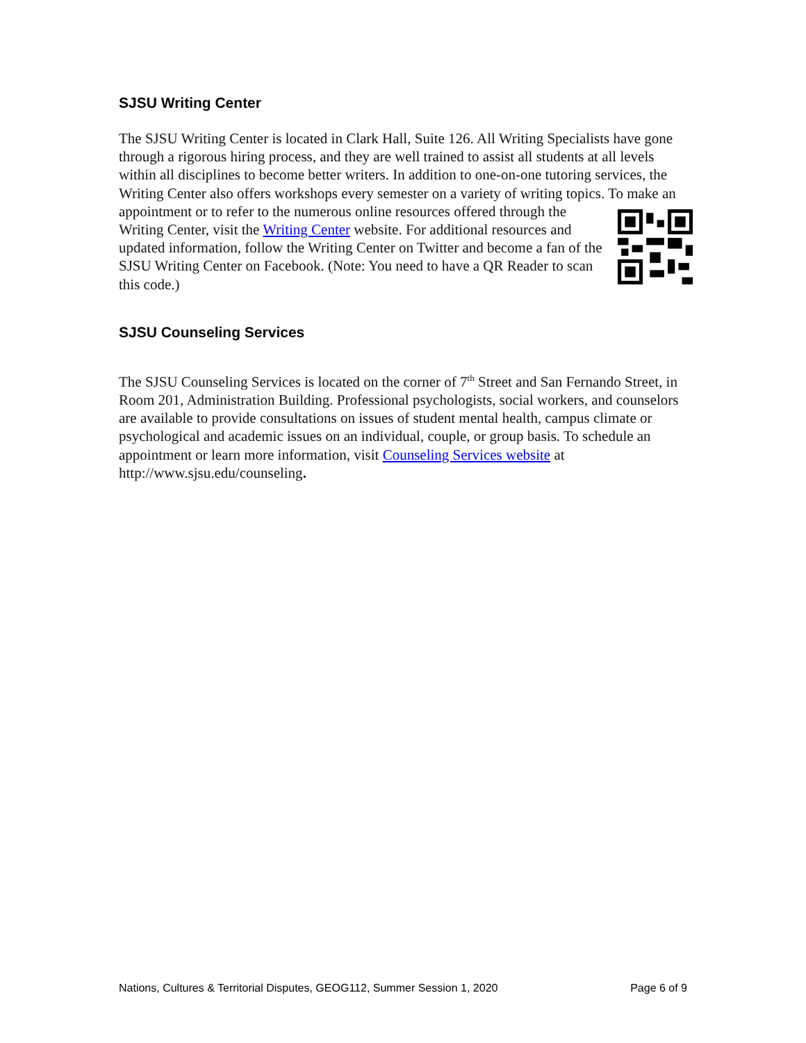SJSU Writing Center
The SJSU Writing Center is located in Clark Hall, Suite 126. All Writing Specialists have gone through a rigorous hiring process, and they are well trained to assist all students at all levels within all disciplines to become better writers. In addition to one-on-one tutoring services, the Writing Center also offers workshops every semester on a variety of writing topics. To make an appointment or to refer to the numerous online resources offered through the Writing Center, visit the Writing Center website. For additional resources and updated information, follow the Writing Center on Twitter and become a fan of the SJSU Writing Center on Facebook. (Note: You need to have a QR Reader to scan this code.)
SJSU Counseling Services
The SJSU Counseling Services is located on the corner of 7<sup>th</sup> Street and San Fernando Street, in Room 201, Administration Building. Professional psychologists, social workers, and counselors are available to provide consultations on issues of student mental health, campus climate or psychological and academic issues on an individual, couple, or group basis. To schedule an appointment or learn more information, visit Counseling Services website at http://www.sjsu.edu/counseling.
Nations, Cultures & Territorial Disputes, GEOG112, Summer Session 1, 2020 Page 6 of 9